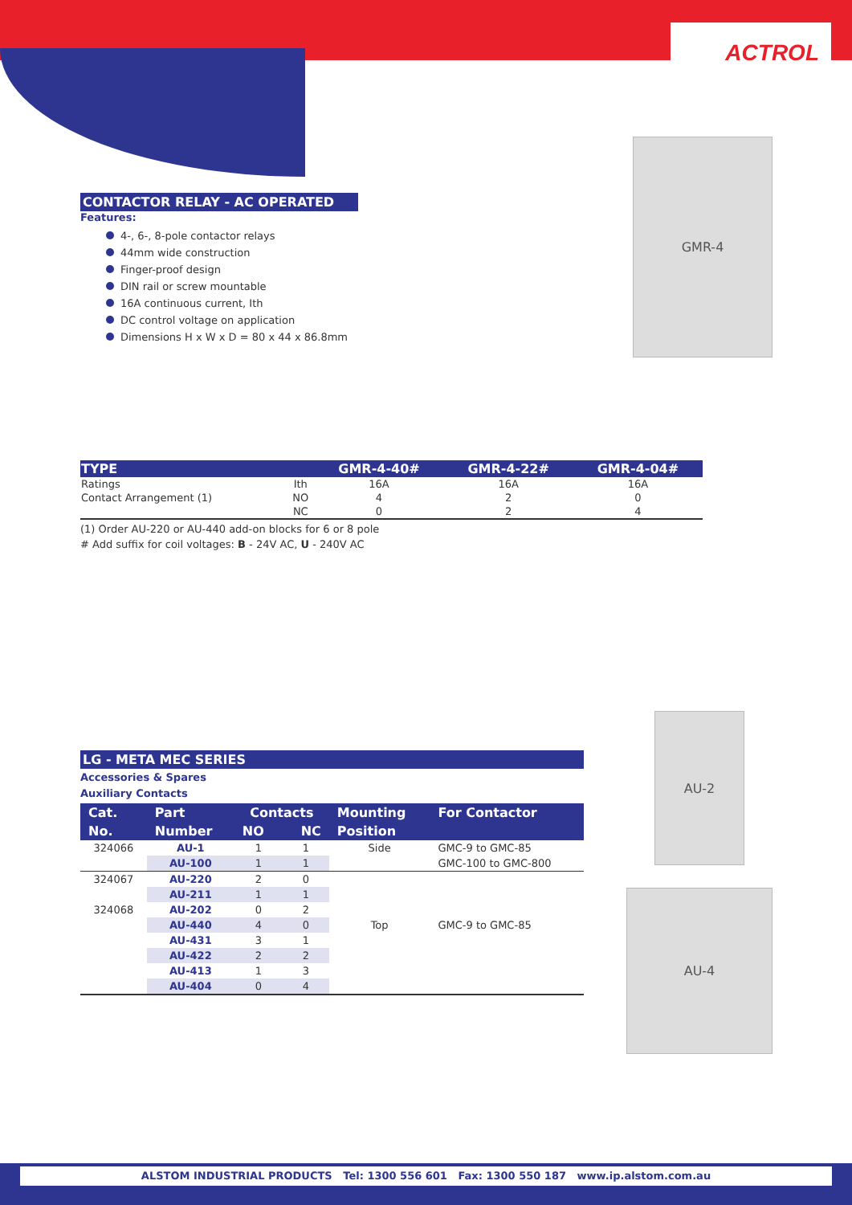ACTROL
GMR-4
AU-2
AU-4
CONTACTOR RELAY - AC OPERATED
Features:
4-, 6-, 8-pole contactor relays
44mm wide construction
Finger-proof design
DIN rail or screw mountable
16A continuous current, Ith
DC control voltage on application
Dimensions H x W x D = 80 x 44 x 86.8mm
| TYPE | | GMR-4-40# | GMR-4-22# | GMR-4-04# |
| --- | --- | --- | --- | --- |
| Ratings | Ith | 16A | 16A | 16A |
| Contact Arrangement (1) | NO | 4 | 2 | 0 |
| | NC | 0 | 2 | 4 |
(1) Order AU-220 or AU-440 add-on blocks for 6 or 8 pole
# Add suffix for coil voltages: B - 24V AC, U - 240V AC
LG - META MEC SERIES
Accessories & Spares
Auxiliary Contacts
| Cat. | Part | Contacts | | Mounting | For Contactor |
| --- | --- | --- | --- | --- | --- |
| No. | Number | NO | NC | Position | |
| 324066 | AU-1 | 1 | 1 | Side | GMC-9 to GMC-85 |
| | AU-100 | 1 | 1 | | GMC-100 to GMC-800 |
| 324067 | AU-220 | 2 | 0 | | |
| | AU-211 | 1 | 1 | | |
| 324068 | AU-202 | 0 | 2 | | |
| | AU-440 | 4 | 0 | Top | GMC-9 to GMC-85 |
| | AU-431 | 3 | 1 | | |
| | AU-422 | 2 | 2 | | |
| | AU-413 | 1 | 3 | | |
| | AU-404 | 0 | 4 | | |
ALSTOM INDUSTRIAL PRODUCTS Tel: 1300 556 601 Fax: 1300 550 187 www.ip.alstom.com.au